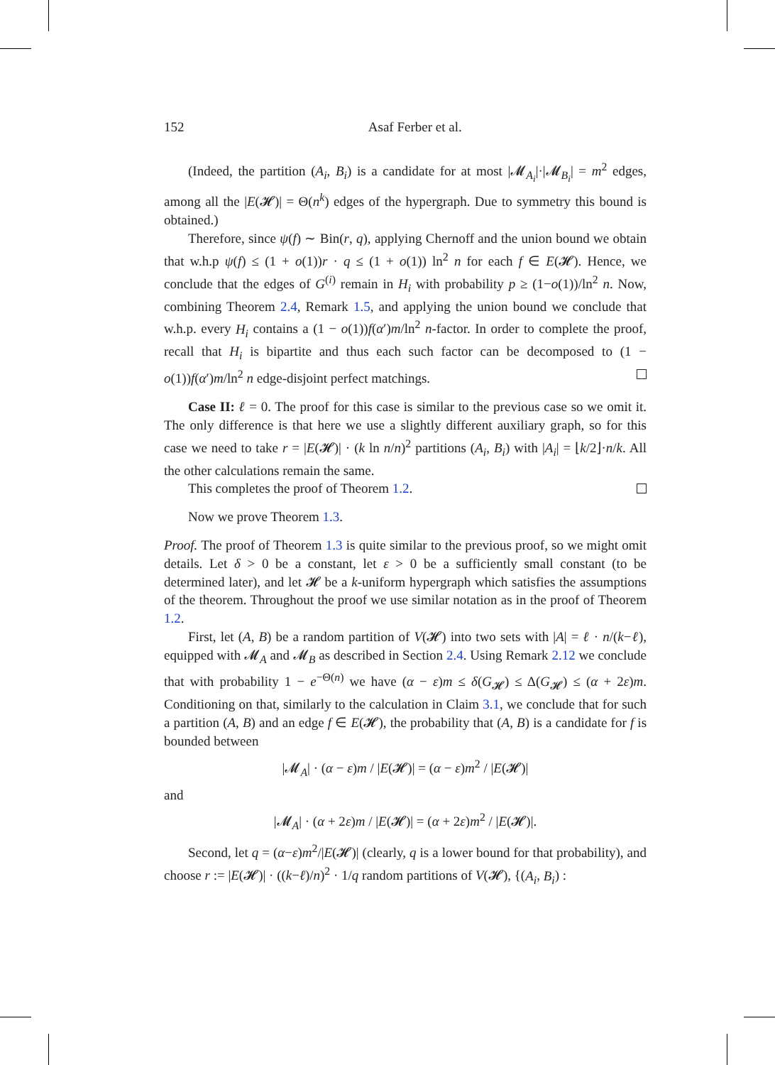152 Asaf Ferber et al.
(Indeed, the partition (A<sub>i</sub>, B<sub>i</sub>) is a candidate for at most |𝓜<sub>A<sub>i</sub></sub>|·|𝓜<sub>B<sub>i</sub></sub>| = m<sup>2</sup> edges, among all the |E(𝓗)| = Θ(n<sup>k</sup>) edges of the hypergraph. Due to symmetry this bound is obtained.)
Therefore, since ψ(f) ∼ Bin(r, q), applying Chernoff and the union bound we obtain that w.h.p ψ(f) ≤ (1 + o(1))r · q ≤ (1 + o(1)) ln<sup>2</sup> n for each f ∈ E(𝓗). Hence, we conclude that the edges of G<sup>(i)</sup> remain in H<sub>i</sub> with probability p ≥ (1−o(1))/ln<sup>2</sup> n. Now, combining Theorem 2.4, Remark 1.5, and applying the union bound we conclude that w.h.p. every H<sub>i</sub> contains a (1 − o(1))f(α′)m/ln<sup>2</sup> n-factor. In order to complete the proof, recall that H<sub>i</sub> is bipartite and thus each such factor can be decomposed to (1 − o(1))f(α′)m/ln<sup>2</sup> n edge-disjoint perfect matchings.
Case II: ℓ = 0. The proof for this case is similar to the previous case so we omit it. The only difference is that here we use a slightly different auxiliary graph, so for this case we need to take r = |E(𝓗)| · (k ln n/n)<sup>2</sup> partitions (A<sub>i</sub>, B<sub>i</sub>) with |A<sub>i</sub>| = ⌊k/2⌋·n/k. All the other calculations remain the same.
This completes the proof of Theorem 1.2.
Now we prove Theorem 1.3.
Proof. The proof of Theorem 1.3 is quite similar to the previous proof, so we might omit details. Let δ > 0 be a constant, let ε > 0 be a sufficiently small constant (to be determined later), and let 𝓗 be a k-uniform hypergraph which satisfies the assumptions of the theorem. Throughout the proof we use similar notation as in the proof of Theorem 1.2.
First, let (A, B) be a random partition of V(𝓗) into two sets with |A| = ℓ · n/(k−ℓ), equipped with 𝓜<sub>A</sub> and 𝓜<sub>B</sub> as described in Section 2.4. Using Remark 2.12 we conclude that with probability 1 − e<sup>−Θ(n)</sup> we have (α − ε)m ≤ δ(G<sub>𝓗</sub>) ≤ Δ(G<sub>𝓗</sub>) ≤ (α + 2ε)m. Conditioning on that, similarly to the calculation in Claim 3.1, we conclude that for such a partition (A, B) and an edge f ∈ E(𝓗), the probability that (A, B) is a candidate for f is bounded between
|𝓜<sub>A</sub>| · (α − ε)m / |E(𝓗)| = (α − ε)m<sup>2</sup> / |E(𝓗)|
and
|𝓜<sub>A</sub>| · (α + 2ε)m / |E(𝓗)| = (α + 2ε)m<sup>2</sup> / |E(𝓗)|.
Second, let q = (α−ε)m<sup>2</sup>/|E(𝓗)| (clearly, q is a lower bound for that probability), and choose r := |E(𝓗)| · ((k−ℓ)/n)<sup>2</sup> · 1/q random partitions of V(𝓗), {(A<sub>i</sub>, B<sub>i</sub>) :